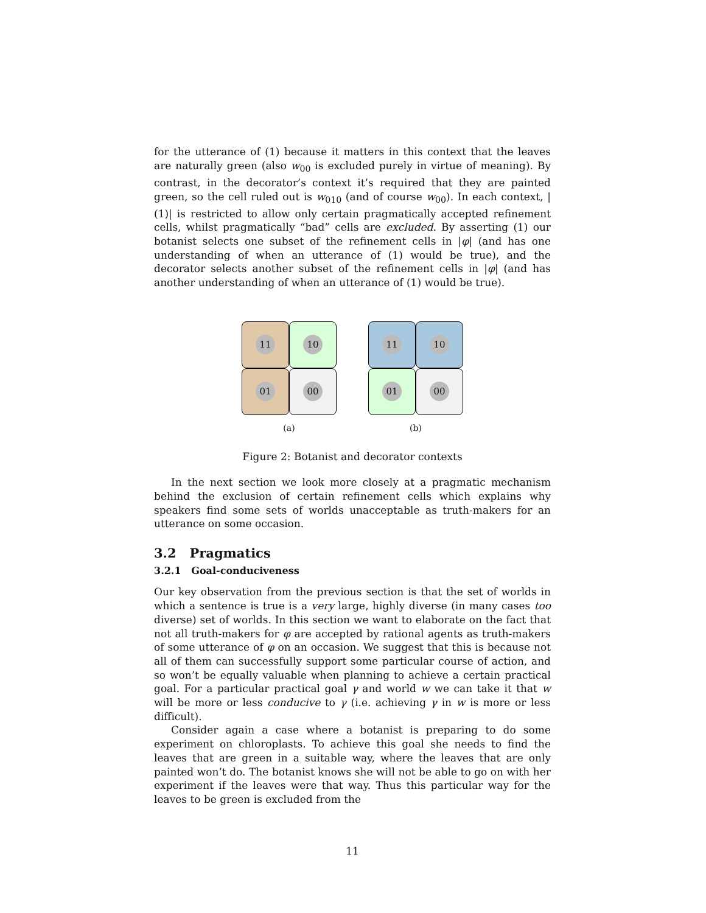for the utterance of (1) because it matters in this context that the leaves are naturally green (also w<sub>00</sub> is excluded purely in virtue of meaning). By contrast, in the decorator’s context it’s required that they are painted green, so the cell ruled out is w<sub>010</sub> (and of course w<sub>00</sub>). In each context, |(1)| is restricted to allow only certain pragmatically accepted refinement cells, whilst pragmatically “bad” cells are excluded. By asserting (1) our botanist selects one subset of the refinement cells in |φ| (and has one understanding of when an utterance of (1) would be true), and the decorator selects another subset of the refinement cells in |φ| (and has another understanding of when an utterance of (1) would be true).
11
10
01
00
(a)
11
10
01
00
(b)
Figure 2: Botanist and decorator contexts
In the next section we look more closely at a pragmatic mechanism behind the exclusion of certain refinement cells which explains why speakers find some sets of worlds unacceptable as truth-makers for an utterance on some occasion.
3.2 Pragmatics
3.2.1 Goal-conduciveness
Our key observation from the previous section is that the set of worlds in which a sentence is true is a very large, highly diverse (in many cases too diverse) set of worlds. In this section we want to elaborate on the fact that not all truth-makers for φ are accepted by rational agents as truth-makers of some utterance of φ on an occasion. We suggest that this is because not all of them can successfully support some particular course of action, and so won’t be equally valuable when planning to achieve a certain practical goal. For a particular practical goal γ and world w we can take it that w will be more or less conducive to γ (i.e. achieving γ in w is more or less difficult).
Consider again a case where a botanist is preparing to do some experiment on chloroplasts. To achieve this goal she needs to find the leaves that are green in a suitable way, where the leaves that are only painted won’t do. The botanist knows she will not be able to go on with her experiment if the leaves were that way. Thus this particular way for the leaves to be green is excluded from the
11